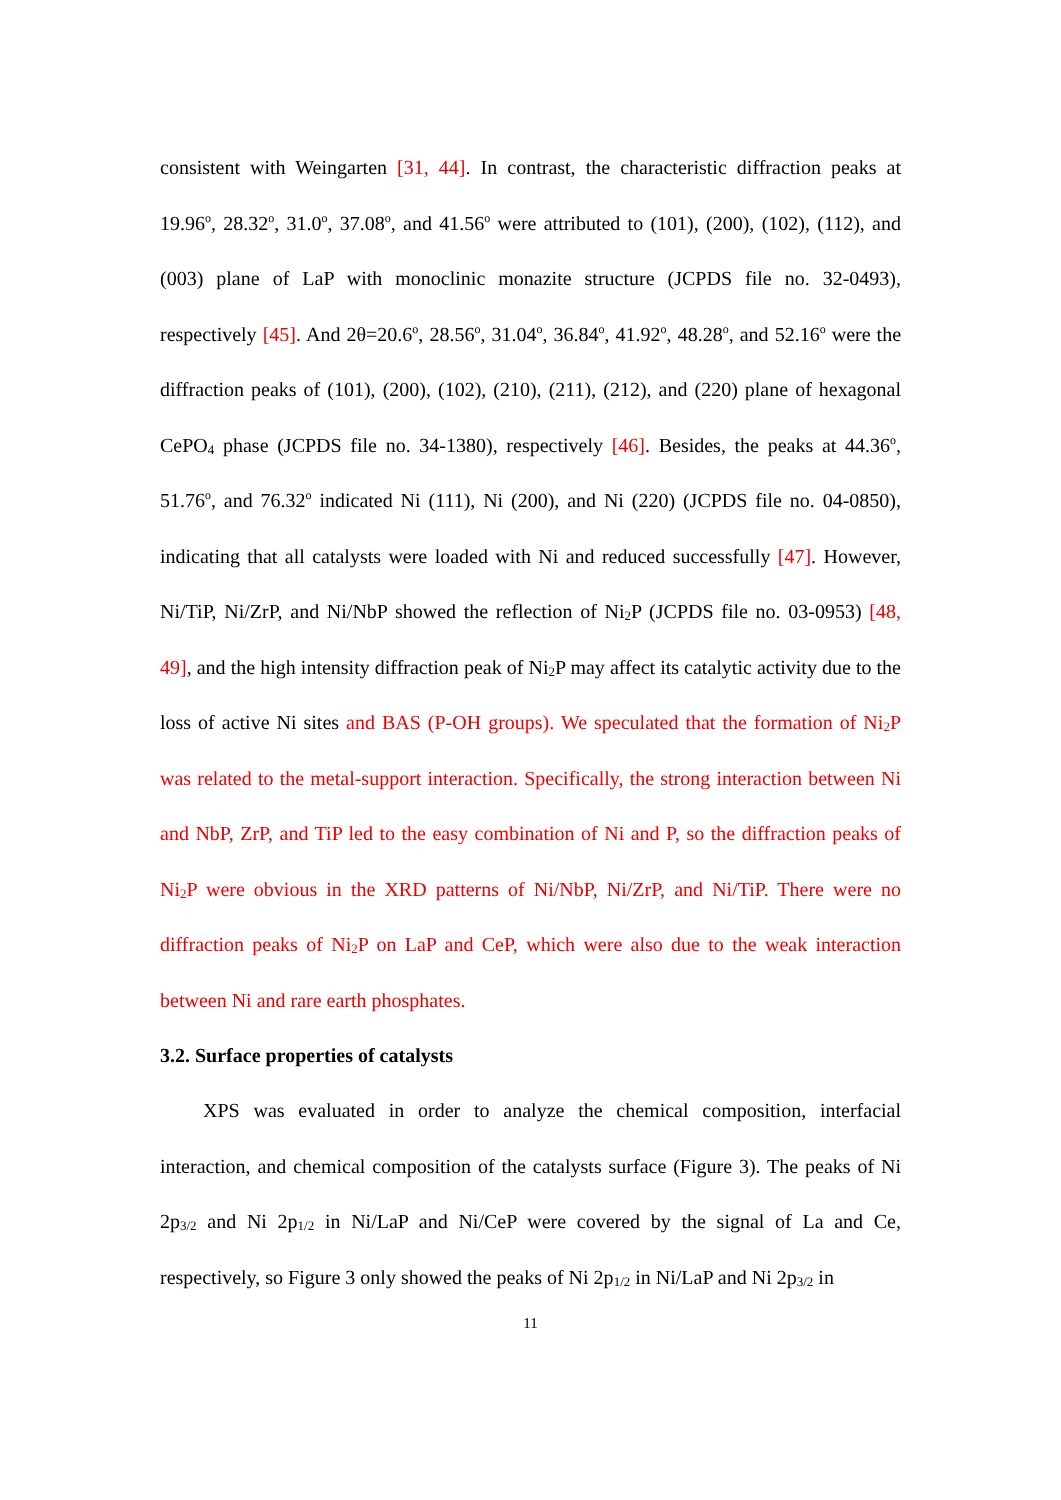consistent with Weingarten [31, 44]. In contrast, the characteristic diffraction peaks at 19.96<sup>o</sup>, 28.32<sup>o</sup>, 31.0<sup>o</sup>, 37.08<sup>o</sup>, and 41.56<sup>o</sup> were attributed to (101), (200), (102), (112), and (003) plane of LaP with monoclinic monazite structure (JCPDS file no. 32-0493), respectively [45]. And 2θ=20.6<sup>o</sup>, 28.56<sup>o</sup>, 31.04<sup>o</sup>, 36.84<sup>o</sup>, 41.92<sup>o</sup>, 48.28<sup>o</sup>, and 52.16<sup>o</sup> were the diffraction peaks of (101), (200), (102), (210), (211), (212), and (220) plane of hexagonal CePO<sub>4</sub> phase (JCPDS file no. 34-1380), respectively [46]. Besides, the peaks at 44.36<sup>o</sup>, 51.76<sup>o</sup>, and 76.32<sup>o</sup> indicated Ni (111), Ni (200), and Ni (220) (JCPDS file no. 04-0850), indicating that all catalysts were loaded with Ni and reduced successfully [47]. However, Ni/TiP, Ni/ZrP, and Ni/NbP showed the reflection of Ni<sub>2</sub>P (JCPDS file no. 03-0953) [48, 49], and the high intensity diffraction peak of Ni<sub>2</sub>P may affect its catalytic activity due to the loss of active Ni sites and BAS (P-OH groups). We speculated that the formation of Ni<sub>2</sub>P was related to the metal-support interaction. Specifically, the strong interaction between Ni and NbP, ZrP, and TiP led to the easy combination of Ni and P, so the diffraction peaks of Ni<sub>2</sub>P were obvious in the XRD patterns of Ni/NbP, Ni/ZrP, and Ni/TiP. There were no diffraction peaks of Ni<sub>2</sub>P on LaP and CeP, which were also due to the weak interaction between Ni and rare earth phosphates.
3.2. Surface properties of catalysts
XPS was evaluated in order to analyze the chemical composition, interfacial interaction, and chemical composition of the catalysts surface (Figure 3). The peaks of Ni 2p<sub>3/2</sub> and Ni 2p<sub>1/2</sub> in Ni/LaP and Ni/CeP were covered by the signal of La and Ce, respectively, so Figure 3 only showed the peaks of Ni 2p<sub>1/2</sub> in Ni/LaP and Ni 2p<sub>3/2</sub> in
11